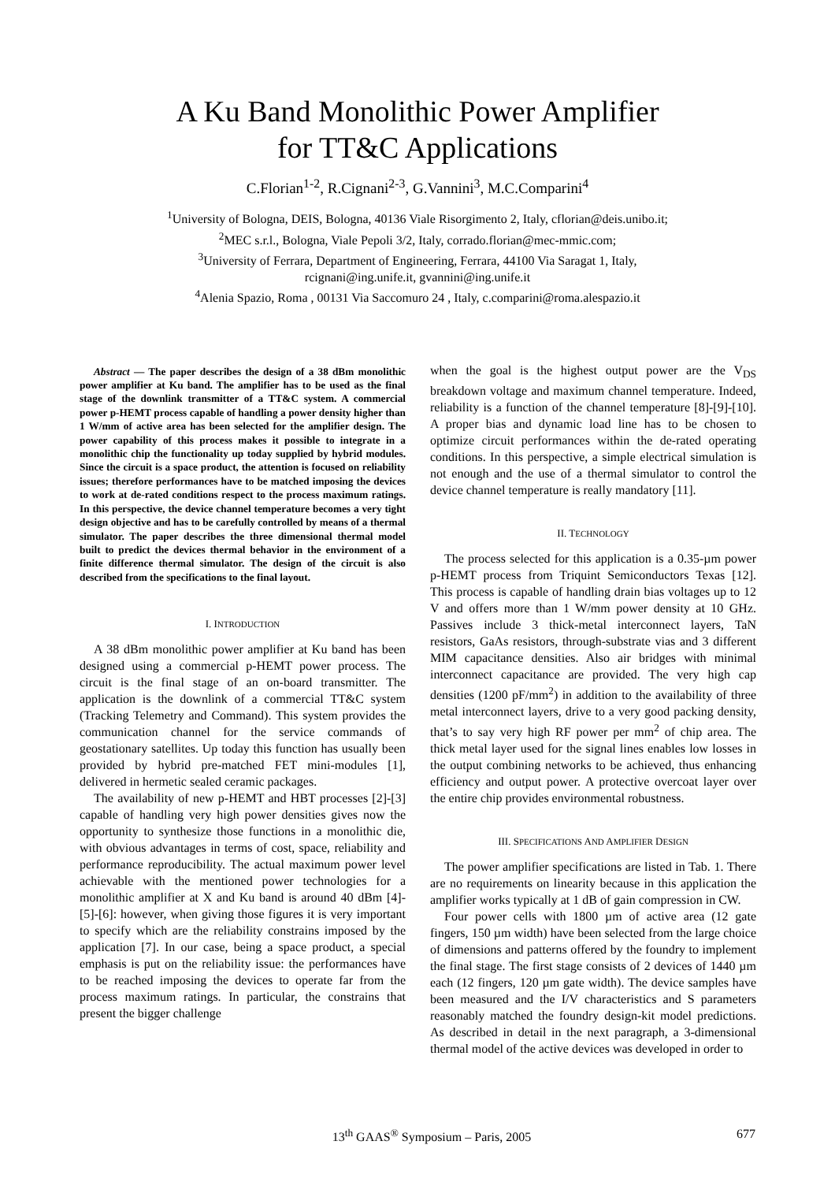A Ku Band Monolithic Power Amplifier
for TT&C Applications
C.Florian<sup>1-2</sup>, R.Cignani<sup>2-3</sup>, G.Vannini<sup>3</sup>, M.C.Comparini<sup>4</sup>
<sup>1</sup> University of Bologna, DEIS, Bologna, 40136 Viale Risorgimento 2, Italy, cflorian@deis.unibo.it;
<sup>2</sup> MEC s.r.l., Bologna, Viale Pepoli 3/2, Italy, corrado.florian@mec-mmic.com;
<sup>3</sup> University of Ferrara, Department of Engineering, Ferrara, 44100 Via Saragat 1, Italy,
rcignani@ing.unife.it, gvannini@ing.unife.it
<sup>4</sup> Alenia Spazio, Roma , 00131 Via Saccomuro 24 , Italy, c.comparini@roma.alespazio.it
Abstract — The paper describes the design of a 38 dBm monolithic power amplifier at Ku band. The amplifier has to be used as the final stage of the downlink transmitter of a TT&C system. A commercial power p-HEMT process capable of handling a power density higher than 1 W/mm of active area has been selected for the amplifier design. The power capability of this process makes it possible to integrate in a monolithic chip the functionality up today supplied by hybrid modules. Since the circuit is a space product, the attention is focused on reliability issues; therefore performances have to be matched imposing the devices to work at de-rated conditions respect to the process maximum ratings. In this perspective, the device channel temperature becomes a very tight design objective and has to be carefully controlled by means of a thermal simulator. The paper describes the three dimensional thermal model built to predict the devices thermal behavior in the environment of a finite difference thermal simulator. The design of the circuit is also described from the specifications to the final layout.
I. INTRODUCTION
A 38 dBm monolithic power amplifier at Ku band has been designed using a commercial p-HEMT power process. The circuit is the final stage of an on-board transmitter. The application is the downlink of a commercial TT&C system (Tracking Telemetry and Command). This system provides the communication channel for the service commands of geostationary satellites. Up today this function has usually been provided by hybrid pre-matched FET mini-modules [1], delivered in hermetic sealed ceramic packages.
The availability of new p-HEMT and HBT processes [2]-[3] capable of handling very high power densities gives now the opportunity to synthesize those functions in a monolithic die, with obvious advantages in terms of cost, space, reliability and performance reproducibility. The actual maximum power level achievable with the mentioned power technologies for a monolithic amplifier at X and Ku band is around 40 dBm [4]-[5]-[6]: however, when giving those figures it is very important to specify which are the reliability constrains imposed by the application [7]. In our case, being a space product, a special emphasis is put on the reliability issue: the performances have to be reached imposing the devices to operate far from the process maximum ratings. In particular, the constrains that present the bigger challenge
when the goal is the highest output power are the V<sub>DS</sub> breakdown voltage and maximum channel temperature. Indeed, reliability is a function of the channel temperature [8]-[9]-[10]. A proper bias and dynamic load line has to be chosen to optimize circuit performances within the de-rated operating conditions. In this perspective, a simple electrical simulation is not enough and the use of a thermal simulator to control the device channel temperature is really mandatory [11].
II. TECHNOLOGY
The process selected for this application is a 0.35-µm power p-HEMT process from Triquint Semiconductors Texas [12]. This process is capable of handling drain bias voltages up to 12 V and offers more than 1 W/mm power density at 10 GHz. Passives include 3 thick-metal interconnect layers, TaN resistors, GaAs resistors, through-substrate vias and 3 different MIM capacitance densities. Also air bridges with minimal interconnect capacitance are provided. The very high cap densities (1200 pF/mm<sup>2</sup>) in addition to the availability of three metal interconnect layers, drive to a very good packing density, that’s to say very high RF power per mm<sup>2</sup> of chip area. The thick metal layer used for the signal lines enables low losses in the output combining networks to be achieved, thus enhancing efficiency and output power. A protective overcoat layer over the entire chip provides environmental robustness.
III. SPECIFICATIONS AND AMPLIFIER DESIGN
The power amplifier specifications are listed in Tab. 1. There are no requirements on linearity because in this application the amplifier works typically at 1 dB of gain compression in CW.
Four power cells with 1800 µm of active area (12 gate fingers, 150 µm width) have been selected from the large choice of dimensions and patterns offered by the foundry to implement the final stage. The first stage consists of 2 devices of 1440 µm each (12 fingers, 120 µm gate width). The device samples have been measured and the I/V characteristics and S parameters reasonably matched the foundry design-kit model predictions. As described in detail in the next paragraph, a 3-dimensional thermal model of the active devices was developed in order to
677
13<sup>th</sup> GAAS<sup>®</sup> Symposium – Paris, 2005